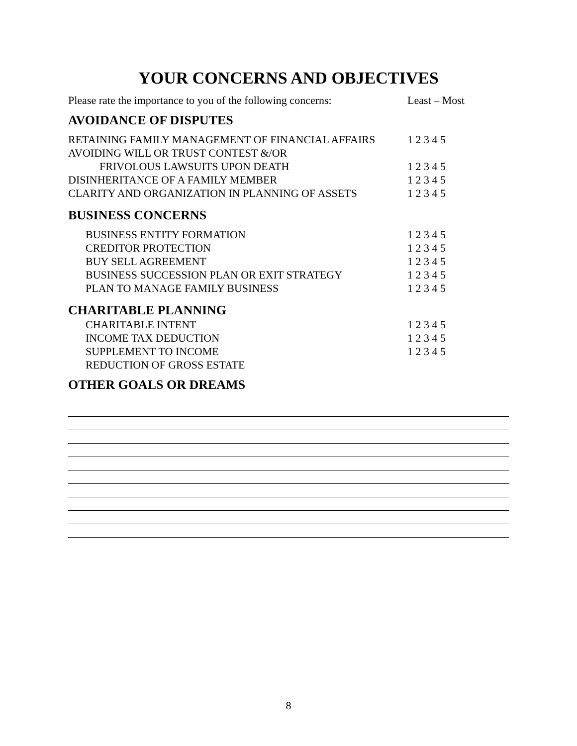YOUR CONCERNS AND OBJECTIVES
Please rate the importance to you of the following concerns: Least – Most
AVOIDANCE OF DISPUTES
RETAINING FAMILY MANAGEMENT OF FINANCIAL AFFAIRS 1 2 3 4 5
AVOIDING WILL OR TRUST CONTEST &/OR
FRIVOLOUS LAWSUITS UPON DEATH 1 2 3 4 5
DISINHERITANCE OF A FAMILY MEMBER 1 2 3 4 5
CLARITY AND ORGANIZATION IN PLANNING OF ASSETS 1 2 3 4 5
BUSINESS CONCERNS
BUSINESS ENTITY FORMATION 1 2 3 4 5
CREDITOR PROTECTION 1 2 3 4 5
BUY SELL AGREEMENT 1 2 3 4 5
BUSINESS SUCCESSION PLAN OR EXIT STRATEGY 1 2 3 4 5
PLAN TO MANAGE FAMILY BUSINESS 1 2 3 4 5
CHARITABLE PLANNING
CHARITABLE INTENT 1 2 3 4 5
INCOME TAX DEDUCTION 1 2 3 4 5
SUPPLEMENT TO INCOME 1 2 3 4 5
REDUCTION OF GROSS ESTATE
OTHER GOALS OR DREAMS
8